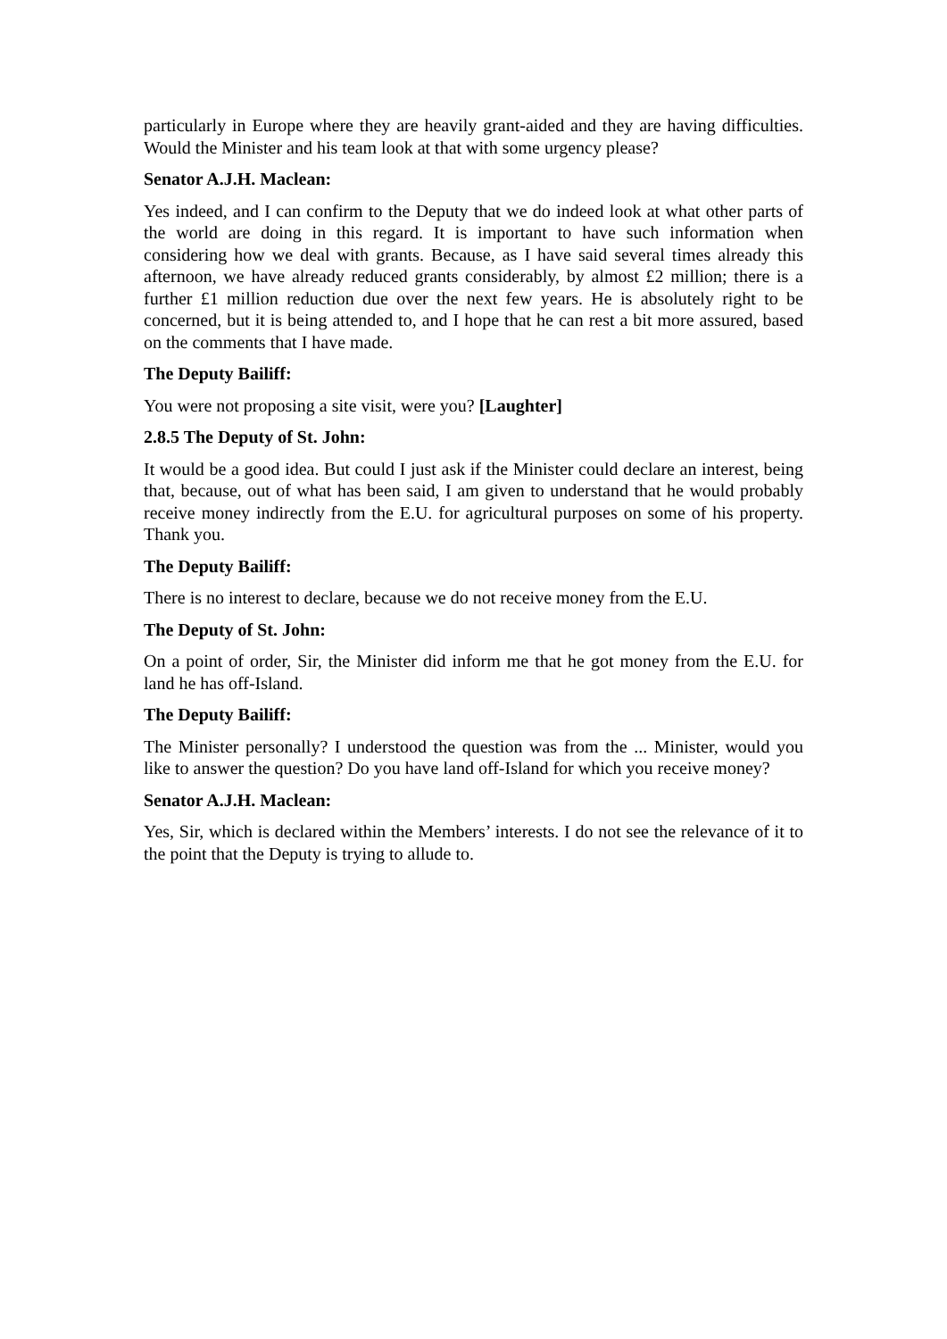particularly in Europe where they are heavily grant-aided and they are having difficulties. Would the Minister and his team look at that with some urgency please?
Senator A.J.H. Maclean:
Yes indeed, and I can confirm to the Deputy that we do indeed look at what other parts of the world are doing in this regard. It is important to have such information when considering how we deal with grants. Because, as I have said several times already this afternoon, we have already reduced grants considerably, by almost £2 million; there is a further £1 million reduction due over the next few years. He is absolutely right to be concerned, but it is being attended to, and I hope that he can rest a bit more assured, based on the comments that I have made.
The Deputy Bailiff:
You were not proposing a site visit, were you? [Laughter]
2.8.5 The Deputy of St. John:
It would be a good idea. But could I just ask if the Minister could declare an interest, being that, because, out of what has been said, I am given to understand that he would probably receive money indirectly from the E.U. for agricultural purposes on some of his property. Thank you.
The Deputy Bailiff:
There is no interest to declare, because we do not receive money from the E.U.
The Deputy of St. John:
On a point of order, Sir, the Minister did inform me that he got money from the E.U. for land he has off-Island.
The Deputy Bailiff:
The Minister personally? I understood the question was from the ... Minister, would you like to answer the question? Do you have land off-Island for which you receive money?
Senator A.J.H. Maclean:
Yes, Sir, which is declared within the Members’ interests. I do not see the relevance of it to the point that the Deputy is trying to allude to.